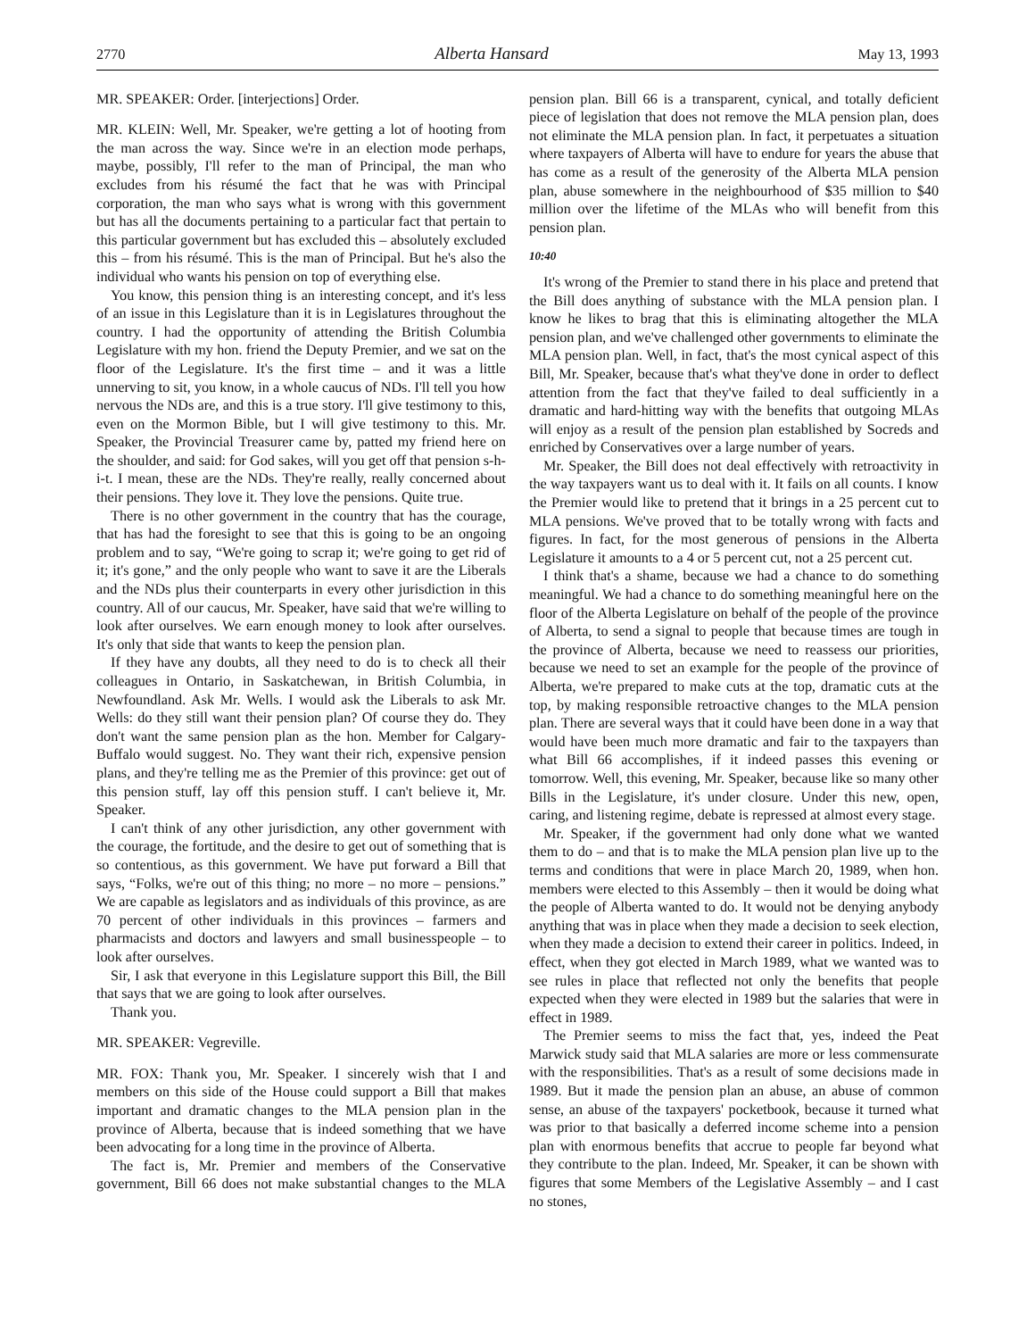2770 Alberta Hansard May 13, 1993
MR. SPEAKER: Order. [interjections] Order.
MR. KLEIN: Well, Mr. Speaker, we're getting a lot of hooting from the man across the way. Since we're in an election mode perhaps, maybe, possibly, I'll refer to the man of Principal, the man who excludes from his résumé the fact that he was with Principal corporation, the man who says what is wrong with this government but has all the documents pertaining to a particular fact that pertain to this particular government but has excluded this – absolutely excluded this – from his résumé. This is the man of Principal. But he's also the individual who wants his pension on top of everything else.
You know, this pension thing is an interesting concept, and it's less of an issue in this Legislature than it is in Legislatures throughout the country. I had the opportunity of attending the British Columbia Legislature with my hon. friend the Deputy Premier, and we sat on the floor of the Legislature. It's the first time – and it was a little unnerving to sit, you know, in a whole caucus of NDs. I'll tell you how nervous the NDs are, and this is a true story. I'll give testimony to this, even on the Mormon Bible, but I will give testimony to this. Mr. Speaker, the Provincial Treasurer came by, patted my friend here on the shoulder, and said: for God sakes, will you get off that pension s-h-i-t. I mean, these are the NDs. They're really, really concerned about their pensions. They love it. They love the pensions. Quite true.
There is no other government in the country that has the courage, that has had the foresight to see that this is going to be an ongoing problem and to say, “We're going to scrap it; we're going to get rid of it; it's gone,” and the only people who want to save it are the Liberals and the NDs plus their counterparts in every other jurisdiction in this country. All of our caucus, Mr. Speaker, have said that we're willing to look after ourselves. We earn enough money to look after ourselves. It's only that side that wants to keep the pension plan.
If they have any doubts, all they need to do is to check all their colleagues in Ontario, in Saskatchewan, in British Columbia, in Newfoundland. Ask Mr. Wells. I would ask the Liberals to ask Mr. Wells: do they still want their pension plan? Of course they do. They don't want the same pension plan as the hon. Member for Calgary-Buffalo would suggest. No. They want their rich, expensive pension plans, and they're telling me as the Premier of this province: get out of this pension stuff, lay off this pension stuff. I can't believe it, Mr. Speaker.
I can't think of any other jurisdiction, any other government with the courage, the fortitude, and the desire to get out of something that is so contentious, as this government. We have put forward a Bill that says, “Folks, we're out of this thing; no more – no more – pensions.” We are capable as legislators and as individuals of this province, as are 70 percent of other individuals in this provinces – farmers and pharmacists and doctors and lawyers and small businesspeople – to look after ourselves.
Sir, I ask that everyone in this Legislature support this Bill, the Bill that says that we are going to look after ourselves.
Thank you.
MR. SPEAKER: Vegreville.
MR. FOX: Thank you, Mr. Speaker. I sincerely wish that I and members on this side of the House could support a Bill that makes important and dramatic changes to the MLA pension plan in the province of Alberta, because that is indeed something that we have been advocating for a long time in the province of Alberta.
The fact is, Mr. Premier and members of the Conservative government, Bill 66 does not make substantial changes to the MLA pension plan. Bill 66 is a transparent, cynical, and totally deficient piece of legislation that does not remove the MLA pension plan, does not eliminate the MLA pension plan. In fact, it perpetuates a situation where taxpayers of Alberta will have to endure for years the abuse that has come as a result of the generosity of the Alberta MLA pension plan, abuse somewhere in the neighbourhood of $35 million to $40 million over the lifetime of the MLAs who will benefit from this pension plan.
10:40
It's wrong of the Premier to stand there in his place and pretend that the Bill does anything of substance with the MLA pension plan. I know he likes to brag that this is eliminating altogether the MLA pension plan, and we've challenged other governments to eliminate the MLA pension plan. Well, in fact, that's the most cynical aspect of this Bill, Mr. Speaker, because that's what they've done in order to deflect attention from the fact that they've failed to deal sufficiently in a dramatic and hard-hitting way with the benefits that outgoing MLAs will enjoy as a result of the pension plan established by Socreds and enriched by Conservatives over a large number of years.
Mr. Speaker, the Bill does not deal effectively with retroactivity in the way taxpayers want us to deal with it. It fails on all counts. I know the Premier would like to pretend that it brings in a 25 percent cut to MLA pensions. We've proved that to be totally wrong with facts and figures. In fact, for the most generous of pensions in the Alberta Legislature it amounts to a 4 or 5 percent cut, not a 25 percent cut.
I think that's a shame, because we had a chance to do something meaningful. We had a chance to do something meaningful here on the floor of the Alberta Legislature on behalf of the people of the province of Alberta, to send a signal to people that because times are tough in the province of Alberta, because we need to reassess our priorities, because we need to set an example for the people of the province of Alberta, we're prepared to make cuts at the top, dramatic cuts at the top, by making responsible retroactive changes to the MLA pension plan. There are several ways that it could have been done in a way that would have been much more dramatic and fair to the taxpayers than what Bill 66 accomplishes, if it indeed passes this evening or tomorrow. Well, this evening, Mr. Speaker, because like so many other Bills in the Legislature, it's under closure. Under this new, open, caring, and listening regime, debate is repressed at almost every stage.
Mr. Speaker, if the government had only done what we wanted them to do – and that is to make the MLA pension plan live up to the terms and conditions that were in place March 20, 1989, when hon. members were elected to this Assembly – then it would be doing what the people of Alberta wanted to do. It would not be denying anybody anything that was in place when they made a decision to seek election, when they made a decision to extend their career in politics. Indeed, in effect, when they got elected in March 1989, what we wanted was to see rules in place that reflected not only the benefits that people expected when they were elected in 1989 but the salaries that were in effect in 1989.
The Premier seems to miss the fact that, yes, indeed the Peat Marwick study said that MLA salaries are more or less commensurate with the responsibilities. That's as a result of some decisions made in 1989. But it made the pension plan an abuse, an abuse of common sense, an abuse of the taxpayers' pocketbook, because it turned what was prior to that basically a deferred income scheme into a pension plan with enormous benefits that accrue to people far beyond what they contribute to the plan. Indeed, Mr. Speaker, it can be shown with figures that some Members of the Legislative Assembly – and I cast no stones,